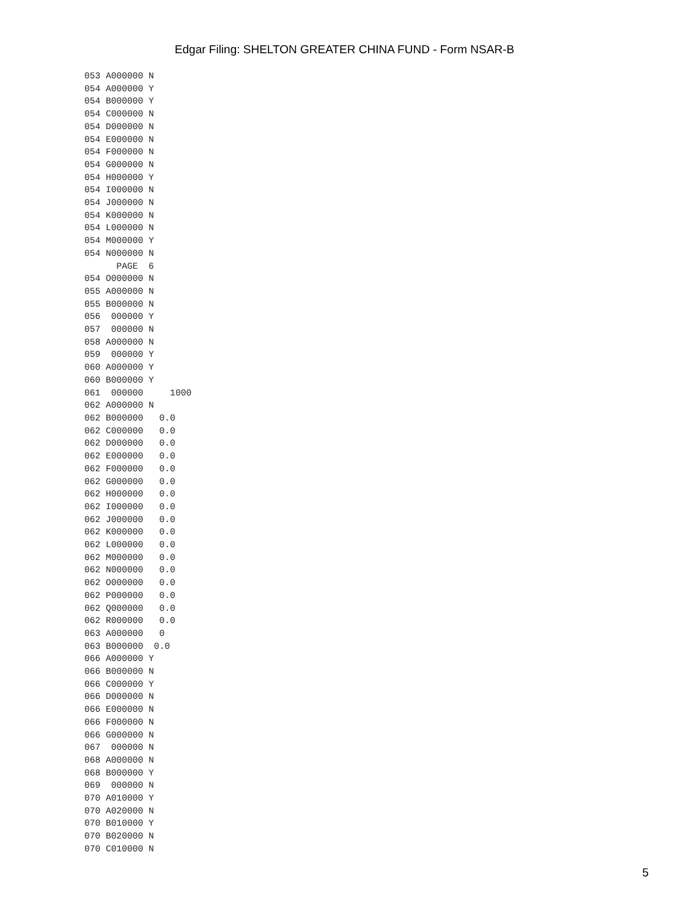Edgar Filing: SHELTON GREATER CHINA FUND - Form NSAR-B
053 A000000 N
054 A000000 Y
054 B000000 Y
054 C000000 N
054 D000000 N
054 E000000 N
054 F000000 N
054 G000000 N
054 H000000 Y
054 I000000 N
054 J000000 N
054 K000000 N
054 L000000 N
054 M000000 Y
054 N000000 N
      PAGE  6
054 O000000 N
055 A000000 N
055 B000000 N
056  000000 Y
057  000000 N
058 A000000 N
059  000000 Y
060 A000000 Y
060 B000000 Y
061  000000     1000
062 A000000 N
062 B000000   0.0
062 C000000   0.0
062 D000000   0.0
062 E000000   0.0
062 F000000   0.0
062 G000000   0.0
062 H000000   0.0
062 I000000   0.0
062 J000000   0.0
062 K000000   0.0
062 L000000   0.0
062 M000000   0.0
062 N000000   0.0
062 O000000   0.0
062 P000000   0.0
062 Q000000   0.0
062 R000000   0.0
063 A000000   0
063 B000000  0.0
066 A000000 Y
066 B000000 N
066 C000000 Y
066 D000000 N
066 E000000 N
066 F000000 N
066 G000000 N
067  000000 N
068 A000000 N
068 B000000 Y
069  000000 N
070 A010000 Y
070 A020000 N
070 B010000 Y
070 B020000 N
070 C010000 N
5